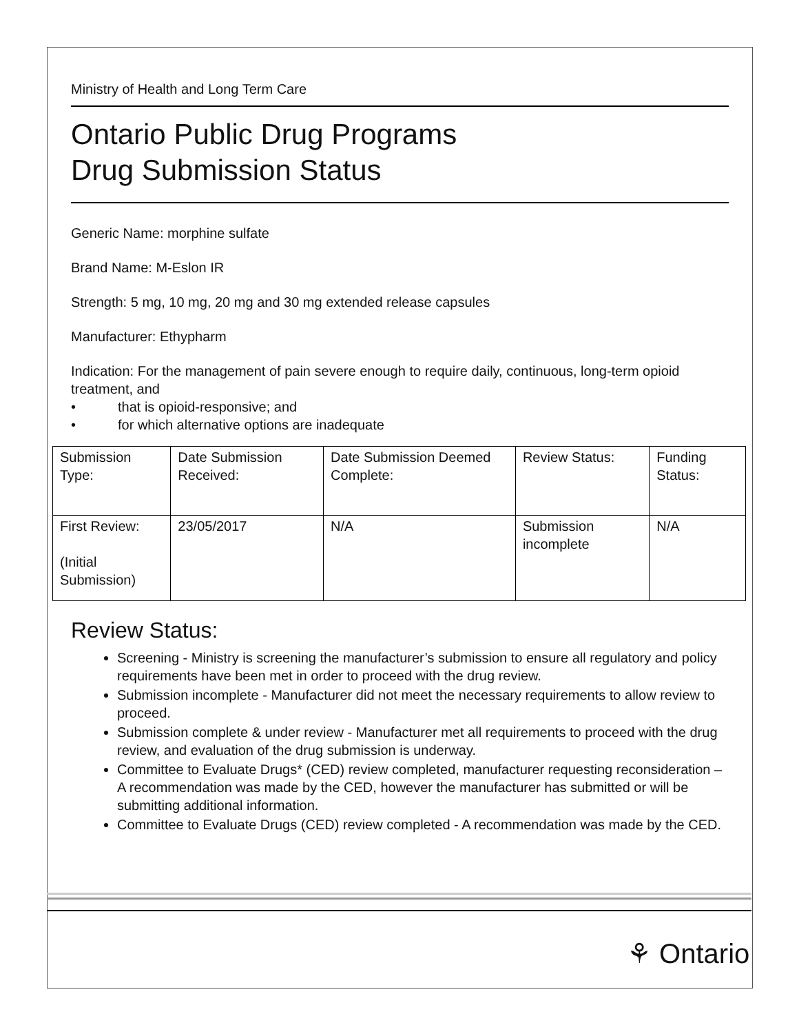Ministry of Health and Long Term Care
Ontario Public Drug Programs
Drug Submission Status
Generic Name: morphine sulfate
Brand Name: M-Eslon IR
Strength: 5 mg, 10 mg, 20 mg and 30 mg extended release capsules
Manufacturer: Ethypharm
Indication: For the management of pain severe enough to require daily, continuous, long-term opioid treatment, and
• that is opioid-responsive; and
• for which alternative options are inadequate
| Submission Type: | Date Submission Received: | Date Submission Deemed Complete: | Review Status: | Funding Status: |
| First Review: (Initial Submission) | 23/05/2017 | N/A | Submission incomplete | N/A |
Review Status:
Screening - Ministry is screening the manufacturer’s submission to ensure all regulatory and policy requirements have been met in order to proceed with the drug review.
Submission incomplete - Manufacturer did not meet the necessary requirements to allow review to proceed.
Submission complete & under review - Manufacturer met all requirements to proceed with the drug review, and evaluation of the drug submission is underway.
Committee to Evaluate Drugs* (CED) review completed, manufacturer requesting reconsideration – A recommendation was made by the CED, however the manufacturer has submitted or will be submitting additional information.
Committee to Evaluate Drugs (CED) review completed - A recommendation was made by the CED.
⚘ Ontario